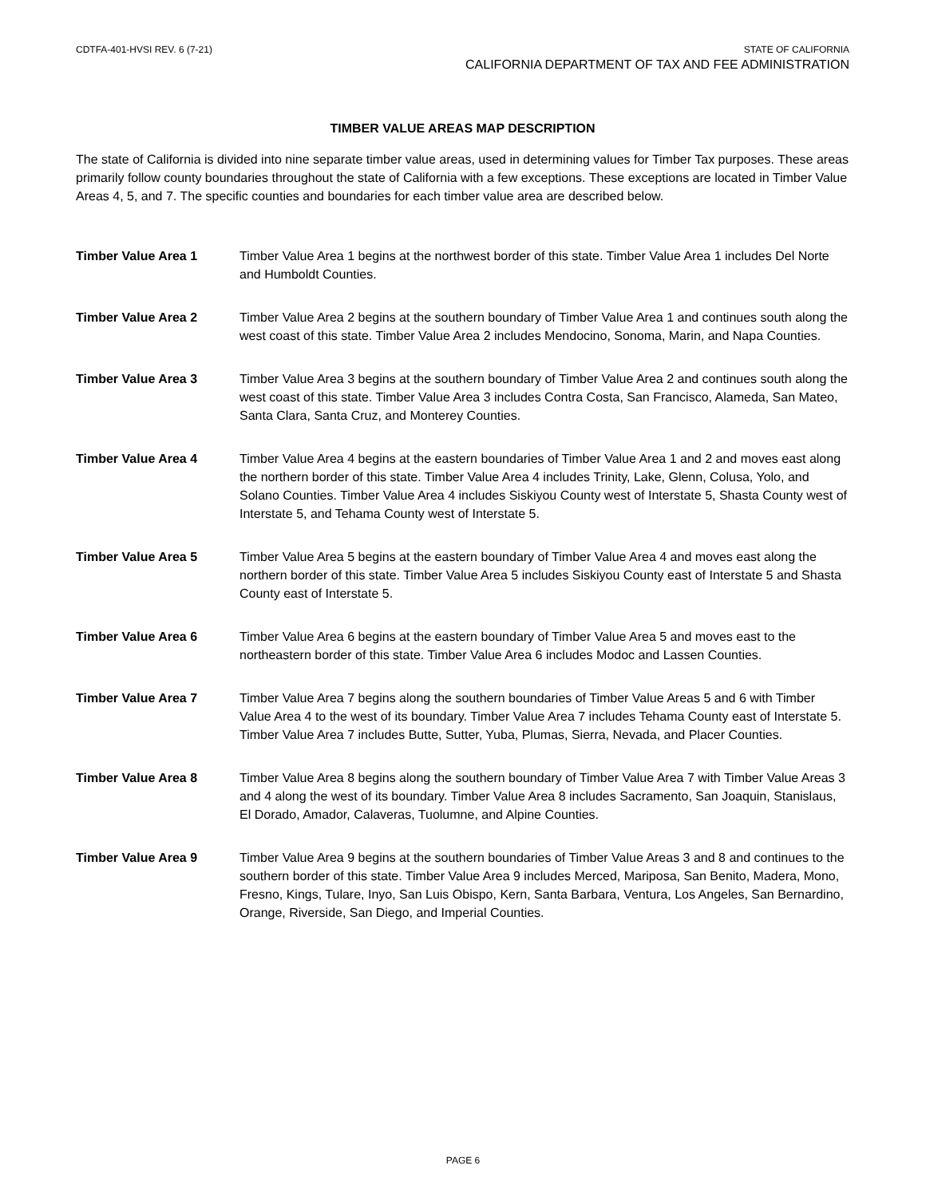CDTFA-401-HVSI REV. 6 (7-21) STATE OF CALIFORNIA
CALIFORNIA DEPARTMENT OF TAX AND FEE ADMINISTRATION
TIMBER VALUE AREAS MAP DESCRIPTION
The state of California is divided into nine separate timber value areas, used in determining values for Timber Tax purposes. These areas primarily follow county boundaries throughout the state of California with a few exceptions. These exceptions are located in Timber Value Areas 4, 5, and 7. The specific counties and boundaries for each timber value area are described below.
Timber Value Area 1 Timber Value Area 1 begins at the northwest border of this state. Timber Value Area 1 includes Del Norte and Humboldt Counties.
Timber Value Area 2 Timber Value Area 2 begins at the southern boundary of Timber Value Area 1 and continues south along the west coast of this state. Timber Value Area 2 includes Mendocino, Sonoma, Marin, and Napa Counties.
Timber Value Area 3 Timber Value Area 3 begins at the southern boundary of Timber Value Area 2 and continues south along the west coast of this state. Timber Value Area 3 includes Contra Costa, San Francisco, Alameda, San Mateo, Santa Clara, Santa Cruz, and Monterey Counties.
Timber Value Area 4 Timber Value Area 4 begins at the eastern boundaries of Timber Value Area 1 and 2 and moves east along the northern border of this state. Timber Value Area 4 includes Trinity, Lake, Glenn, Colusa, Yolo, and Solano Counties. Timber Value Area 4 includes Siskiyou County west of Interstate 5, Shasta County west of Interstate 5, and Tehama County west of Interstate 5.
Timber Value Area 5 Timber Value Area 5 begins at the eastern boundary of Timber Value Area 4 and moves east along the northern border of this state. Timber Value Area 5 includes Siskiyou County east of Interstate 5 and Shasta County east of Interstate 5.
Timber Value Area 6 Timber Value Area 6 begins at the eastern boundary of Timber Value Area 5 and moves east to the northeastern border of this state. Timber Value Area 6 includes Modoc and Lassen Counties.
Timber Value Area 7 Timber Value Area 7 begins along the southern boundaries of Timber Value Areas 5 and 6 with Timber Value Area 4 to the west of its boundary. Timber Value Area 7 includes Tehama County east of Interstate 5. Timber Value Area 7 includes Butte, Sutter, Yuba, Plumas, Sierra, Nevada, and Placer Counties.
Timber Value Area 8 Timber Value Area 8 begins along the southern boundary of Timber Value Area 7 with Timber Value Areas 3 and 4 along the west of its boundary. Timber Value Area 8 includes Sacramento, San Joaquin, Stanislaus, El Dorado, Amador, Calaveras, Tuolumne, and Alpine Counties.
Timber Value Area 9 Timber Value Area 9 begins at the southern boundaries of Timber Value Areas 3 and 8 and continues to the southern border of this state. Timber Value Area 9 includes Merced, Mariposa, San Benito, Madera, Mono, Fresno, Kings, Tulare, Inyo, San Luis Obispo, Kern, Santa Barbara, Ventura, Los Angeles, San Bernardino, Orange, Riverside, San Diego, and Imperial Counties.
PAGE 6